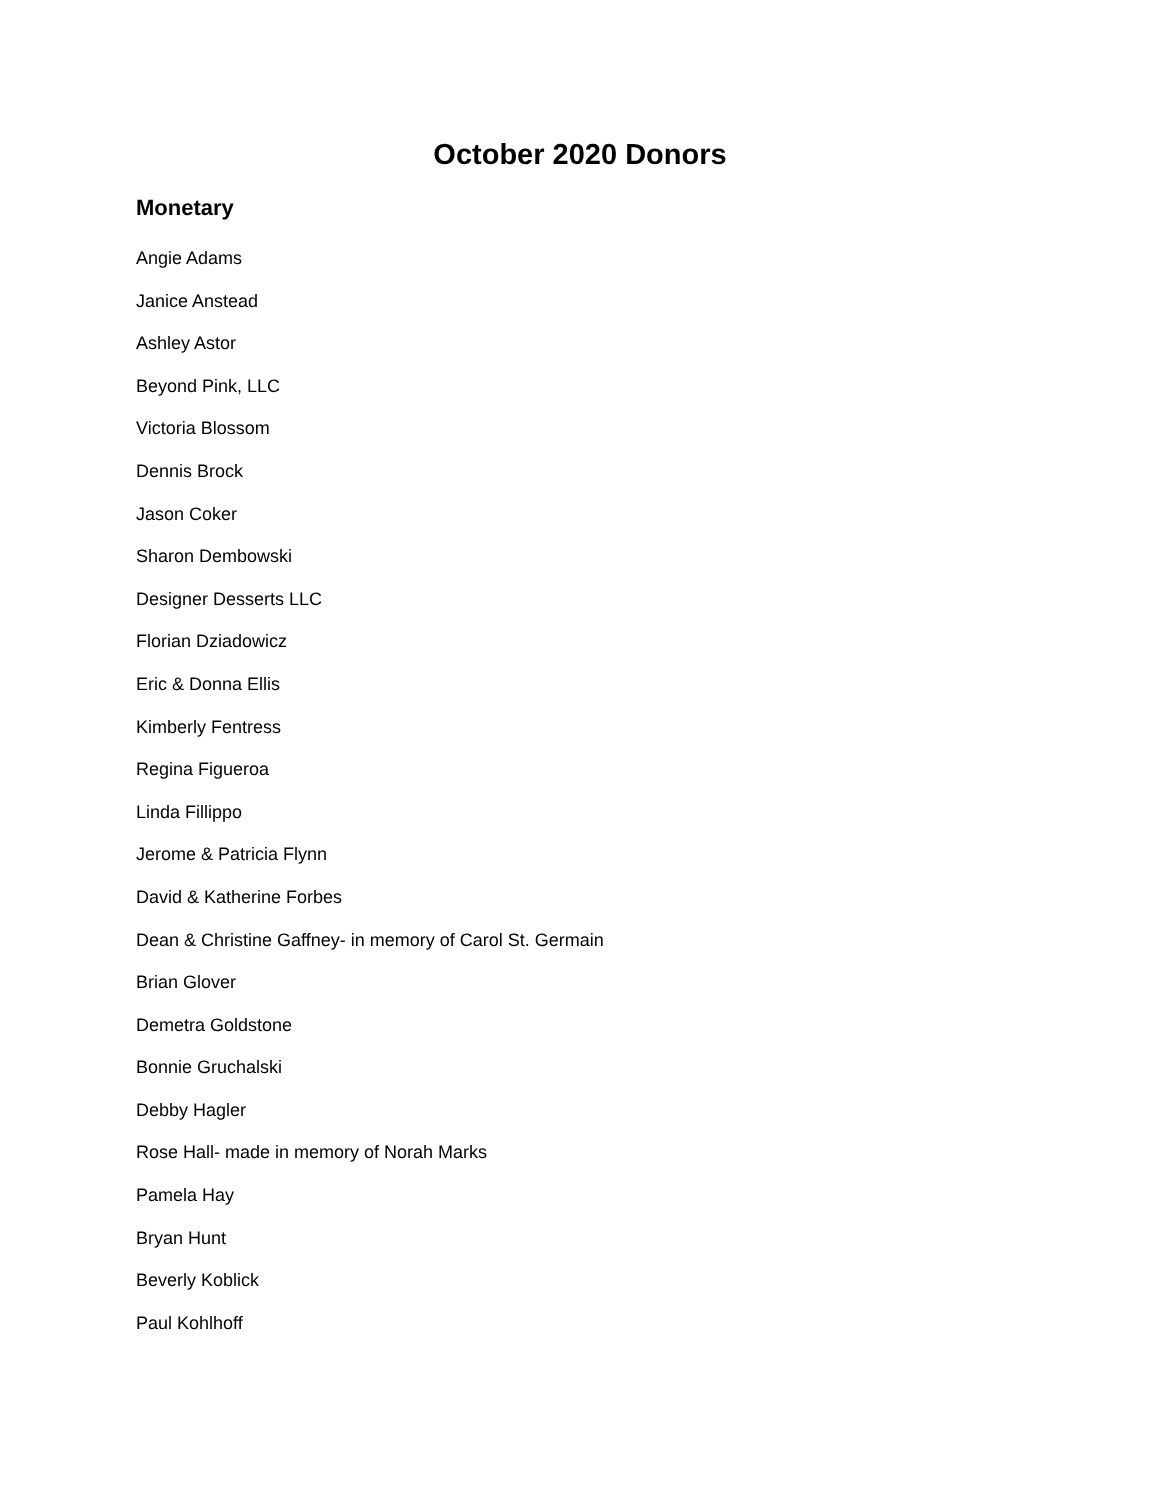October 2020 Donors
Monetary
Angie Adams
Janice Anstead
Ashley Astor
Beyond Pink, LLC
Victoria Blossom
Dennis Brock
Jason Coker
Sharon Dembowski
Designer Desserts LLC
Florian Dziadowicz
Eric & Donna Ellis
Kimberly Fentress
Regina Figueroa
Linda Fillippo
Jerome & Patricia Flynn
David & Katherine Forbes
Dean & Christine Gaffney- in memory of Carol St. Germain
Brian Glover
Demetra Goldstone
Bonnie Gruchalski
Debby Hagler
Rose Hall- made in memory of Norah Marks
Pamela Hay
Bryan Hunt
Beverly Koblick
Paul Kohlhoff